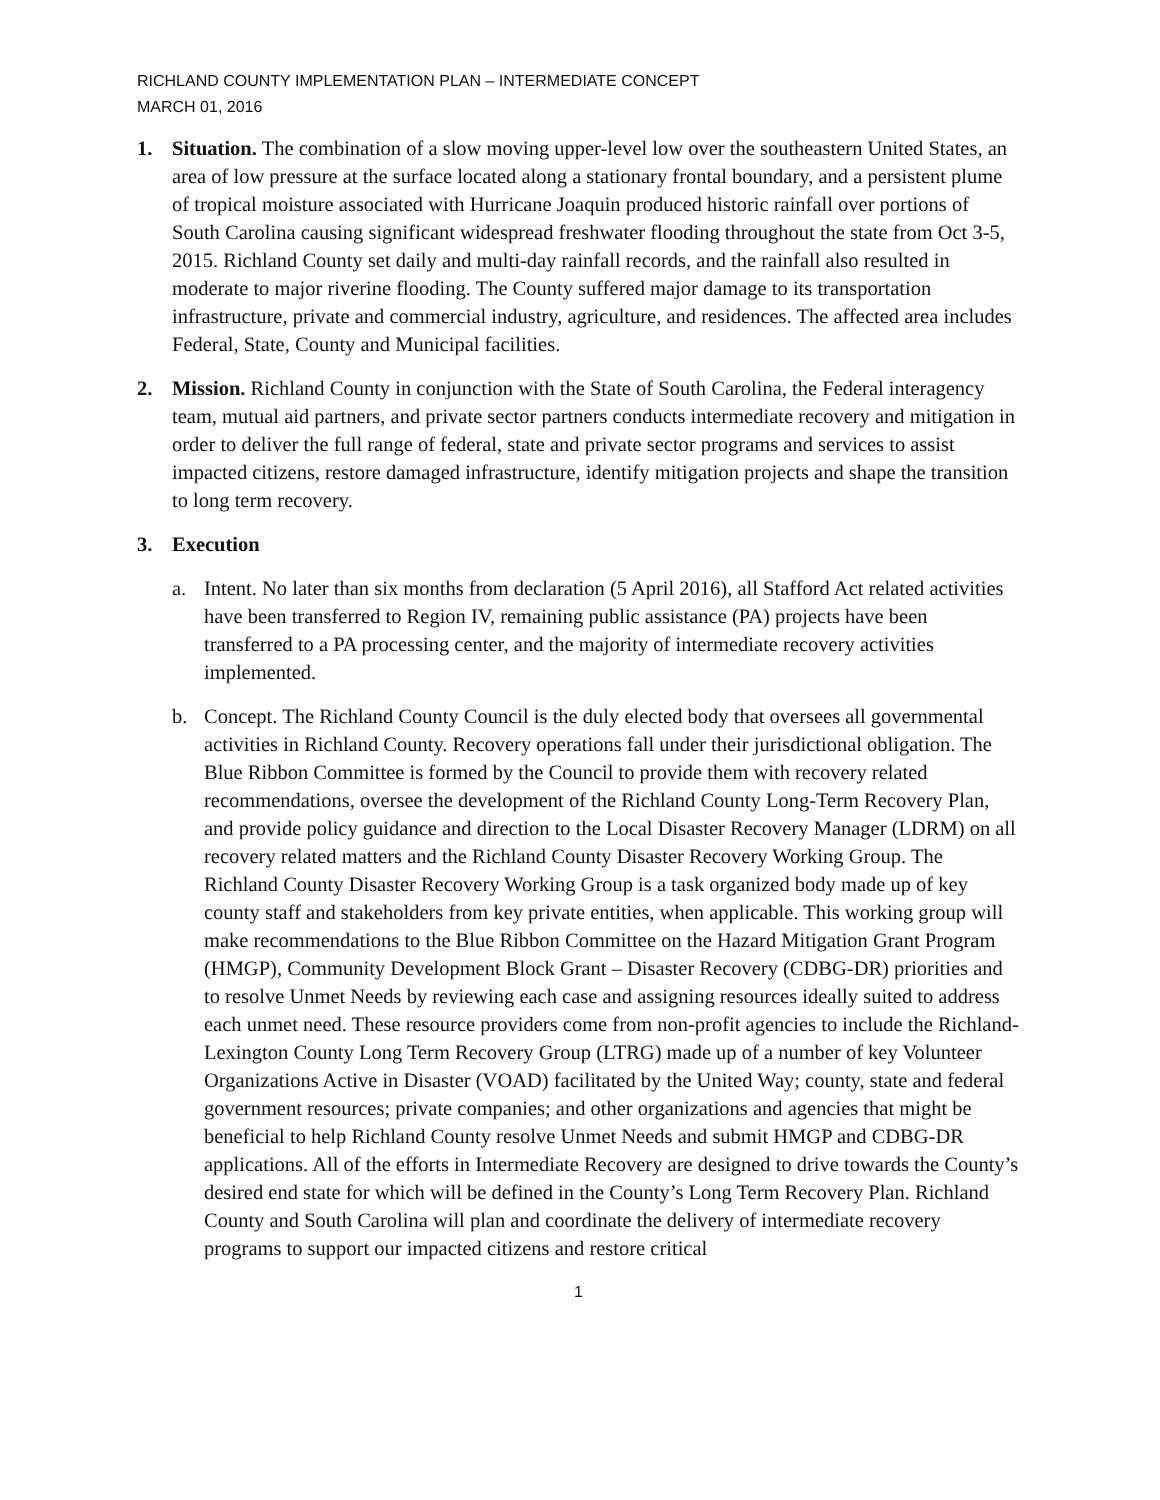RICHLAND COUNTY IMPLEMENTATION PLAN – INTERMEDIATE CONCEPT
MARCH 01, 2016
1. Situation. The combination of a slow moving upper-level low over the southeastern United States, an area of low pressure at the surface located along a stationary frontal boundary, and a persistent plume of tropical moisture associated with Hurricane Joaquin produced historic rainfall over portions of South Carolina causing significant widespread freshwater flooding throughout the state from Oct 3-5, 2015. Richland County set daily and multi-day rainfall records, and the rainfall also resulted in moderate to major riverine flooding. The County suffered major damage to its transportation infrastructure, private and commercial industry, agriculture, and residences. The affected area includes Federal, State, County and Municipal facilities.
2. Mission. Richland County in conjunction with the State of South Carolina, the Federal interagency team, mutual aid partners, and private sector partners conducts intermediate recovery and mitigation in order to deliver the full range of federal, state and private sector programs and services to assist impacted citizens, restore damaged infrastructure, identify mitigation projects and shape the transition to long term recovery.
3. Execution
a. Intent. No later than six months from declaration (5 April 2016), all Stafford Act related activities have been transferred to Region IV, remaining public assistance (PA) projects have been transferred to a PA processing center, and the majority of intermediate recovery activities implemented.
b. Concept. The Richland County Council is the duly elected body that oversees all governmental activities in Richland County. Recovery operations fall under their jurisdictional obligation. The Blue Ribbon Committee is formed by the Council to provide them with recovery related recommendations, oversee the development of the Richland County Long-Term Recovery Plan, and provide policy guidance and direction to the Local Disaster Recovery Manager (LDRM) on all recovery related matters and the Richland County Disaster Recovery Working Group. The Richland County Disaster Recovery Working Group is a task organized body made up of key county staff and stakeholders from key private entities, when applicable. This working group will make recommendations to the Blue Ribbon Committee on the Hazard Mitigation Grant Program (HMGP), Community Development Block Grant – Disaster Recovery (CDBG-DR) priorities and to resolve Unmet Needs by reviewing each case and assigning resources ideally suited to address each unmet need. These resource providers come from non-profit agencies to include the Richland-Lexington County Long Term Recovery Group (LTRG) made up of a number of key Volunteer Organizations Active in Disaster (VOAD) facilitated by the United Way; county, state and federal government resources; private companies; and other organizations and agencies that might be beneficial to help Richland County resolve Unmet Needs and submit HMGP and CDBG-DR applications. All of the efforts in Intermediate Recovery are designed to drive towards the County’s desired end state for which will be defined in the County’s Long Term Recovery Plan. Richland County and South Carolina will plan and coordinate the delivery of intermediate recovery programs to support our impacted citizens and restore critical
1